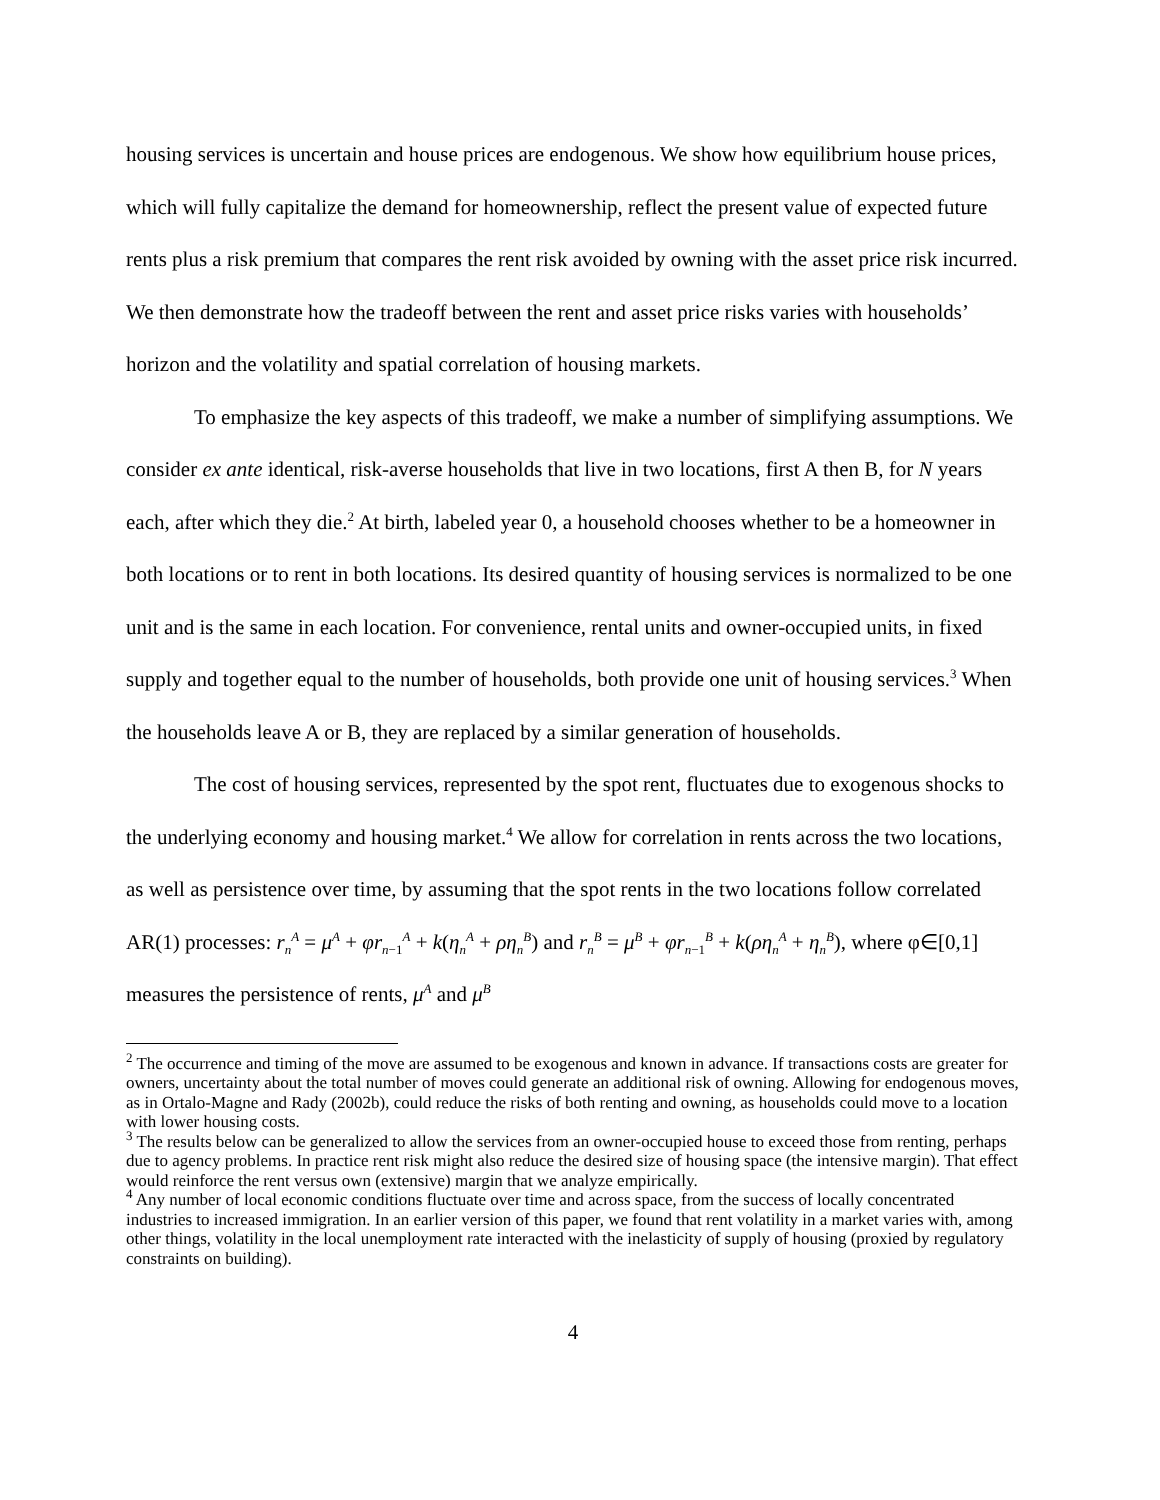housing services is uncertain and house prices are endogenous. We show how equilibrium house prices, which will fully capitalize the demand for homeownership, reflect the present value of expected future rents plus a risk premium that compares the rent risk avoided by owning with the asset price risk incurred. We then demonstrate how the tradeoff between the rent and asset price risks varies with households’ horizon and the volatility and spatial correlation of housing markets.
To emphasize the key aspects of this tradeoff, we make a number of simplifying assumptions. We consider ex ante identical, risk-averse households that live in two locations, first A then B, for N years each, after which they die.<sup>2</sup> At birth, labeled year 0, a household chooses whether to be a homeowner in both locations or to rent in both locations. Its desired quantity of housing services is normalized to be one unit and is the same in each location. For convenience, rental units and owner-occupied units, in fixed supply and together equal to the number of households, both provide one unit of housing services.<sup>3</sup> When the households leave A or B, they are replaced by a similar generation of households.
The cost of housing services, represented by the spot rent, fluctuates due to exogenous shocks to the underlying economy and housing market.<sup>4</sup> We allow for correlation in rents across the two locations, as well as persistence over time, by assuming that the spot rents in the two locations follow correlated AR(1) processes: r<sub>n</sub><sup>A</sup> = μ<sup>A</sup> + φr<sub>n−1</sub><sup>A</sup> + k(η<sub>n</sub><sup>A</sup> + ρη<sub>n</sub><sup>B</sup>) and r<sub>n</sub><sup>B</sup> = μ<sup>B</sup> + φr<sub>n−1</sub><sup>B</sup> + k(ρη<sub>n</sub><sup>A</sup> + η<sub>n</sub><sup>B</sup>), where φ∈[0,1] measures the persistence of rents, μ<sup>A</sup> and μ<sup>B</sup>
<sup>2</sup> The occurrence and timing of the move are assumed to be exogenous and known in advance. If transactions costs are greater for owners, uncertainty about the total number of moves could generate an additional risk of owning. Allowing for endogenous moves, as in Ortalo-Magne and Rady (2002b), could reduce the risks of both renting and owning, as households could move to a location with lower housing costs.
<sup>3</sup> The results below can be generalized to allow the services from an owner-occupied house to exceed those from renting, perhaps due to agency problems. In practice rent risk might also reduce the desired size of housing space (the intensive margin). That effect would reinforce the rent versus own (extensive) margin that we analyze empirically.
<sup>4</sup> Any number of local economic conditions fluctuate over time and across space, from the success of locally concentrated industries to increased immigration. In an earlier version of this paper, we found that rent volatility in a market varies with, among other things, volatility in the local unemployment rate interacted with the inelasticity of supply of housing (proxied by regulatory constraints on building).
4